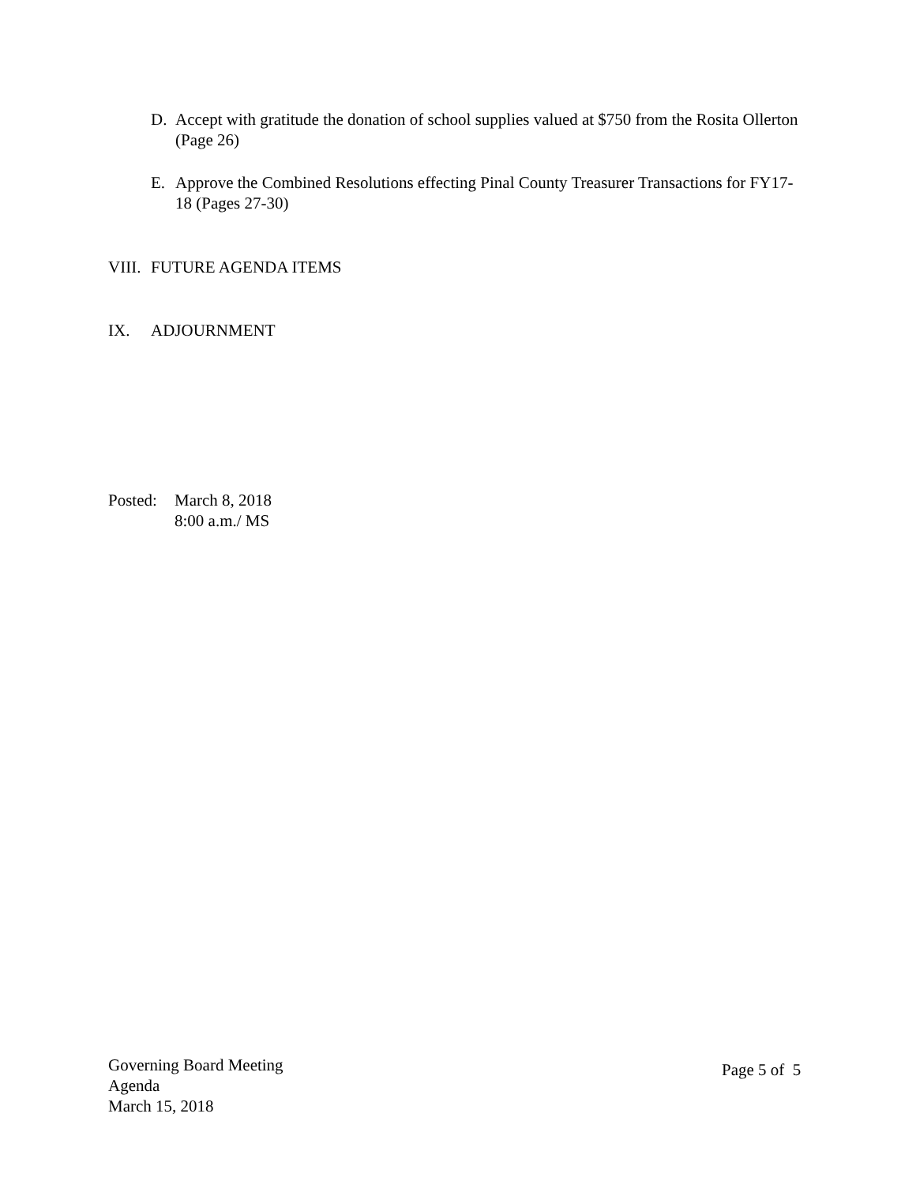D. Accept with gratitude the donation of school supplies valued at $750 from the Rosita Ollerton (Page 26)
E. Approve the Combined Resolutions effecting Pinal County Treasurer Transactions for FY17-18 (Pages 27-30)
VIII.
FUTURE AGENDA ITEMS
IX. ADJOURNMENT
Posted:
March 8, 2018
8:00 a.m./ MS
Governing Board Meeting
Agenda
March 15, 2018
Page 5 of 5